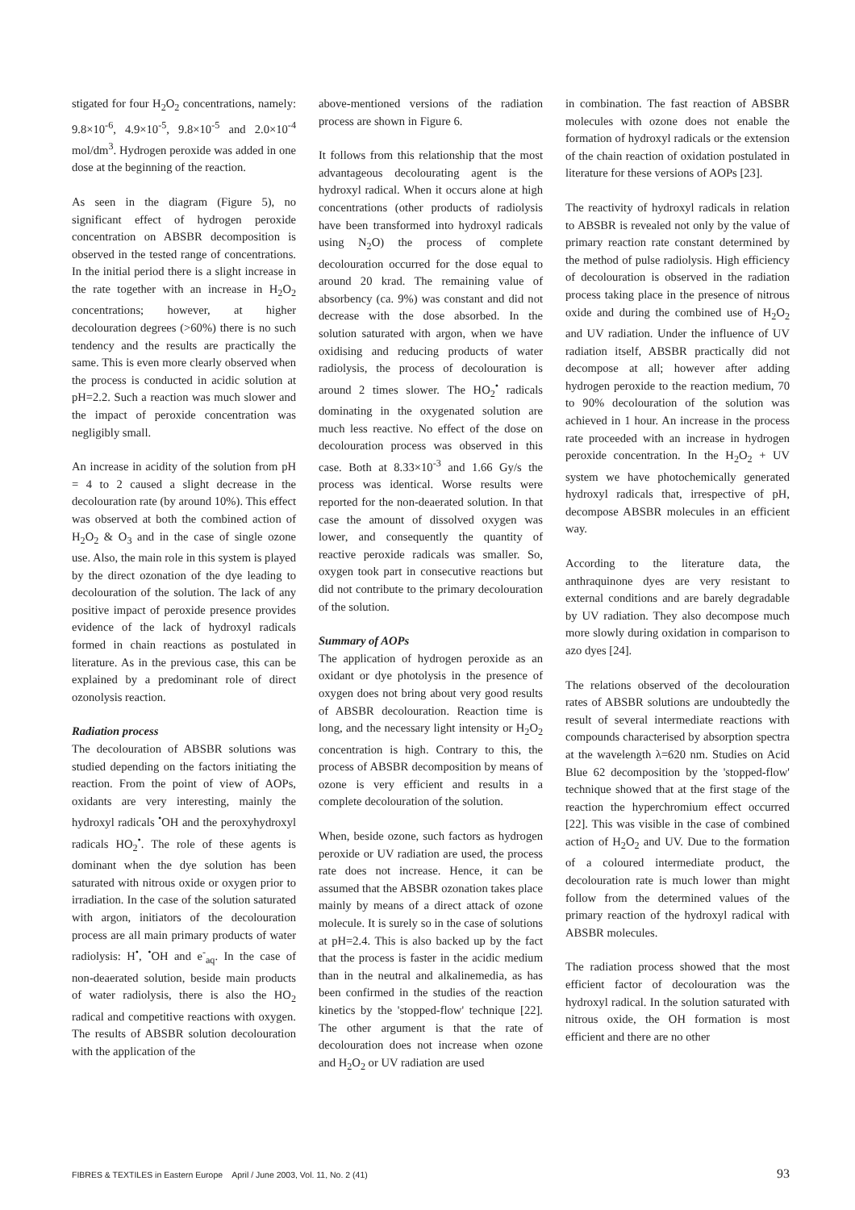stigated for four H<sub>2</sub>O<sub>2</sub> concentrations, namely: 9.8×10<sup>-6</sup>, 4.9×10<sup>-5</sup>, 9.8×10<sup>-5</sup> and 2.0×10<sup>-4</sup> mol/dm<sup>3</sup>. Hydrogen peroxide was added in one dose at the beginning of the reaction.
As seen in the diagram (Figure 5), no significant effect of hydrogen peroxide concentration on ABSBR decomposition is observed in the tested range of concentrations. In the initial period there is a slight increase in the rate together with an increase in H<sub>2</sub>O<sub>2</sub> concentrations; however, at higher decolouration degrees (>60%) there is no such tendency and the results are practically the same. This is even more clearly observed when the process is conducted in acidic solution at pH=2.2. Such a reaction was much slower and the impact of peroxide concentration was negligibly small.
An increase in acidity of the solution from pH = 4 to 2 caused a slight decrease in the decolouration rate (by around 10%). This effect was observed at both the combined action of H<sub>2</sub>O<sub>2</sub> & O<sub>3</sub> and in the case of single ozone use. Also, the main role in this system is played by the direct ozonation of the dye leading to decolouration of the solution. The lack of any positive impact of peroxide presence provides evidence of the lack of hydroxyl radicals formed in chain reactions as postulated in literature. As in the previous case, this can be explained by a predominant role of direct ozonolysis reaction.
Radiation process
The decolouration of ABSBR solutions was studied depending on the factors initiating the reaction. From the point of view of AOPs, oxidants are very interesting, mainly the hydroxyl radicals <sup>•</sup>OH and the peroxyhydroxyl radicals HO<sub>2</sub><sup>•</sup>. The role of these agents is dominant when the dye solution has been saturated with nitrous oxide or oxygen prior to irradiation. In the case of the solution saturated with argon, initiators of the decolouration process are all main primary products of water radiolysis: H<sup>•</sup>, <sup>•</sup>OH and e<sup>-</sup><sub>aq</sub>. In the case of non-deaerated solution, beside main products of water radiolysis, there is also the HO<sub>2</sub> radical and competitive reactions with oxygen. The results of ABSBR solution decolouration with the application of the
above-mentioned versions of the radiation process are shown in Figure 6.
It follows from this relationship that the most advantageous decolourating agent is the hydroxyl radical. When it occurs alone at high concentrations (other products of radiolysis have been transformed into hydroxyl radicals using N<sub>2</sub>O) the process of complete decolouration occurred for the dose equal to around 20 krad. The remaining value of absorbency (ca. 9%) was constant and did not decrease with the dose absorbed. In the solution saturated with argon, when we have oxidising and reducing products of water radiolysis, the process of decolouration is around 2 times slower. The HO<sub>2</sub><sup>•</sup> radicals dominating in the oxygenated solution are much less reactive. No effect of the dose on decolouration process was observed in this case. Both at 8.33×10<sup>-3</sup> and 1.66 Gy/s the process was identical. Worse results were reported for the non-deaerated solution. In that case the amount of dissolved oxygen was lower, and consequently the quantity of reactive peroxide radicals was smaller. So, oxygen took part in consecutive reactions but did not contribute to the primary decolouration of the solution.
Summary of AOPs
The application of hydrogen peroxide as an oxidant or dye photolysis in the presence of oxygen does not bring about very good results of ABSBR decolouration. Reaction time is long, and the necessary light intensity or H<sub>2</sub>O<sub>2</sub> concentration is high. Contrary to this, the process of ABSBR decomposition by means of ozone is very efficient and results in a complete decolouration of the solution.
When, beside ozone, such factors as hydrogen peroxide or UV radiation are used, the process rate does not increase. Hence, it can be assumed that the ABSBR ozonation takes place mainly by means of a direct attack of ozone molecule. It is surely so in the case of solutions at pH=2.4. This is also backed up by the fact that the process is faster in the acidic medium than in the neutral and alkalinemedia, as has been confirmed in the studies of the reaction kinetics by the 'stopped-flow' technique [22]. The other argument is that the rate of decolouration does not increase when ozone and H<sub>2</sub>O<sub>2</sub> or UV radiation are used
in combination. The fast reaction of ABSBR molecules with ozone does not enable the formation of hydroxyl radicals or the extension of the chain reaction of oxidation postulated in literature for these versions of AOPs [23].
The reactivity of hydroxyl radicals in relation to ABSBR is revealed not only by the value of primary reaction rate constant determined by the method of pulse radiolysis. High efficiency of decolouration is observed in the radiation process taking place in the presence of nitrous oxide and during the combined use of H<sub>2</sub>O<sub>2</sub> and UV radiation. Under the influence of UV radiation itself, ABSBR practically did not decompose at all; however after adding hydrogen peroxide to the reaction medium, 70 to 90% decolouration of the solution was achieved in 1 hour. An increase in the process rate proceeded with an increase in hydrogen peroxide concentration. In the H<sub>2</sub>O<sub>2</sub> + UV system we have photochemically generated hydroxyl radicals that, irrespective of pH, decompose ABSBR molecules in an efficient way.
According to the literature data, the anthraquinone dyes are very resistant to external conditions and are barely degradable by UV radiation. They also decompose much more slowly during oxidation in comparison to azo dyes [24].
The relations observed of the decolouration rates of ABSBR solutions are undoubtedly the result of several intermediate reactions with compounds characterised by absorption spectra at the wavelength λ=620 nm. Studies on Acid Blue 62 decomposition by the 'stopped-flow' technique showed that at the first stage of the reaction the hyperchromium effect occurred [22]. This was visible in the case of combined action of H<sub>2</sub>O<sub>2</sub> and UV. Due to the formation of a coloured intermediate product, the decolouration rate is much lower than might follow from the determined values of the primary reaction of the hydroxyl radical with ABSBR molecules.
The radiation process showed that the most efficient factor of decolouration was the hydroxyl radical. In the solution saturated with nitrous oxide, the OH formation is most efficient and there are no other
FIBRES & TEXTILES in Eastern Europe April / June 2003, Vol. 11, No. 2 (41) 93